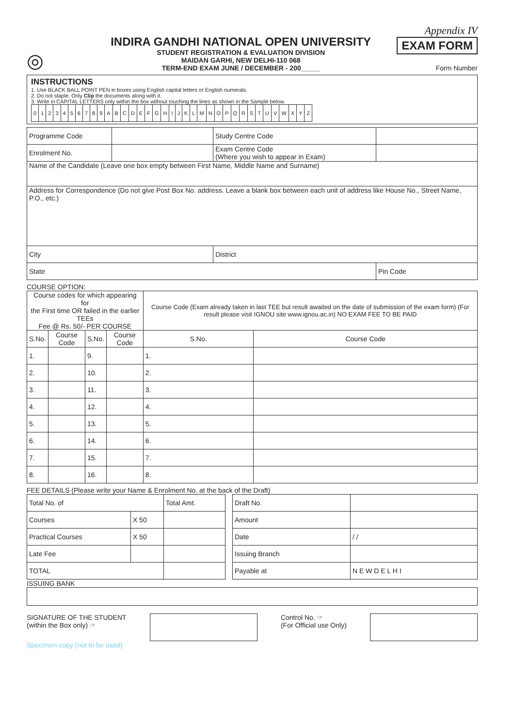◎
INDIRA GANDHI NATIONAL OPEN UNIVERSITY
STUDENT REGISTRATION & EVALUATION DIVISION
MAIDAN GARHI, NEW DELHI-110 068
TERM-END EXAM JUNE / DECEMBER - 200_____
Appendix IV
EXAM FORM
Form Number
INSTRUCTIONS
1. Use BLACK BALL POINT PEN in boxes using English capital letters or English numerals.
2. Do not staple. Only Clip the documents along with it.
3. Write in CAPITAL LETTERS only within the box without touching the lines as shown in the Sample below.
| 0 | 1 | 2 | 3 | 4 | 5 | 6 | 7 | 8 | 9 | A | B | C | D | E | F | G | H | I | J | K | L | M | N | O | P | Q | R | S | T | U | V | W | X | Y | Z |
| Programme Code | | Study Centre Code | |
| Enrolment No. | | Exam Centre Code (Where you wish to appear in Exam) | |
| Name of the Candidate (Leave one box empty between First Name, Middle Name and Surname) | | | |
| Address for Correspondence (Do not give Post Box No. address. Leave a blank box between each unit of address like House No., Street Name, P.O., etc.) | | | |
| City | | District | |
| State | | | Pin Code |
COURSE OPTION:
| Course codes for which appearing for the First time OR failed in the earlier TEEs Fee @ Rs. 50/- PER COURSE | | | | Course Code (Exam already taken in last TEE but result awaited on the date of submission of the exam form) (For result please visit IGNOU site www.ignou.ac.in) NO EXAM FEE TO BE PAID | |
| S.No. | Course Code | S.No. | Course Code | S.No. | Course Code |
| 1. | | 9. | | 1. | |
| 2. | | 10. | | 2. | |
| 3. | | 11. | | 3. | |
| 4. | | 12. | | 4. | |
| 5. | | 13. | | 5. | |
| 6. | | 14. | | 6. | |
| 7. | | 15. | | 7. | |
| 8. | | 16. | | 8. | |
FEE DETAILS (Please write your Name & Enrolment No. at the back of the Draft)
| Total No. of | | Total Amt. |
| Courses | X 50 | |
| Practical Courses | X 50 | |
| Late Fee | | |
| TOTAL | | |
| Draft No. | |
| Amount | |
| Date | / / |
| Issuing Branch | |
| Payable at | N E W D E L H I |
ISSUING BANK
SIGNATURE OF THE STUDENT
(within the Box only) ☞
Control No. ☞
(For Official use Only)
Specimen copy (not to be used)